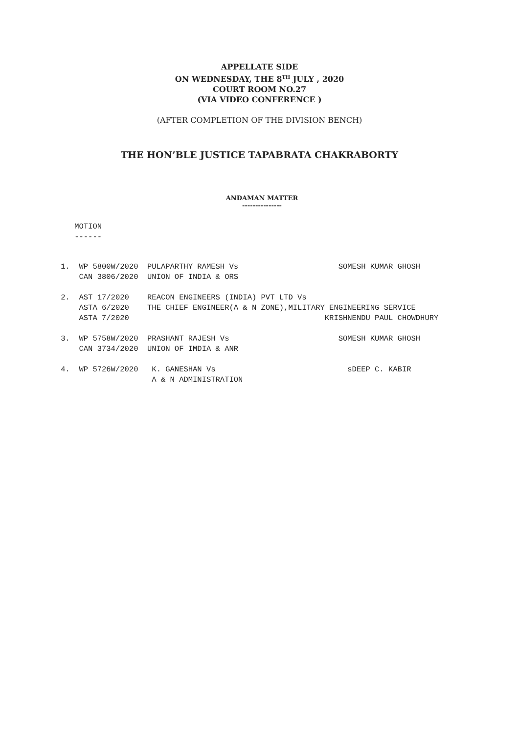APPELLATE SIDE
ON WEDNESDAY, THE 8<sup>TH</sup> JULY , 2020
COURT ROOM NO.27
(VIA VIDEO CONFERENCE )
(AFTER COMPLETION OF THE DIVISION BENCH)
THE HON’BLE JUSTICE TAPABRATA CHAKRABORTY
ANDAMAN MATTER
---------------
MOTION ------
1. WP 5800W/2020 PULAPARTHY RAMESH Vs SOMESH KUMAR GHOSH CAN 3806/2020 UNION OF INDIA & ORS 2. AST 17/2020 REACON ENGINEERS (INDIA) PVT LTD Vs ASTA 6/2020 THE CHIEF ENGINEER(A & N ZONE),MILITARY ENGINEERING SERVICE ASTA 7/2020 KRISHNENDU PAUL CHOWDHURY 3. WP 5758W/2020 PRASHANT RAJESH Vs SOMESH KUMAR GHOSH CAN 3734/2020 UNION OF IMDIA & ANR 4. WP 5726W/2020 K. GANESHAN Vs sDEEP C. KABIR A & N ADMINISTRATION